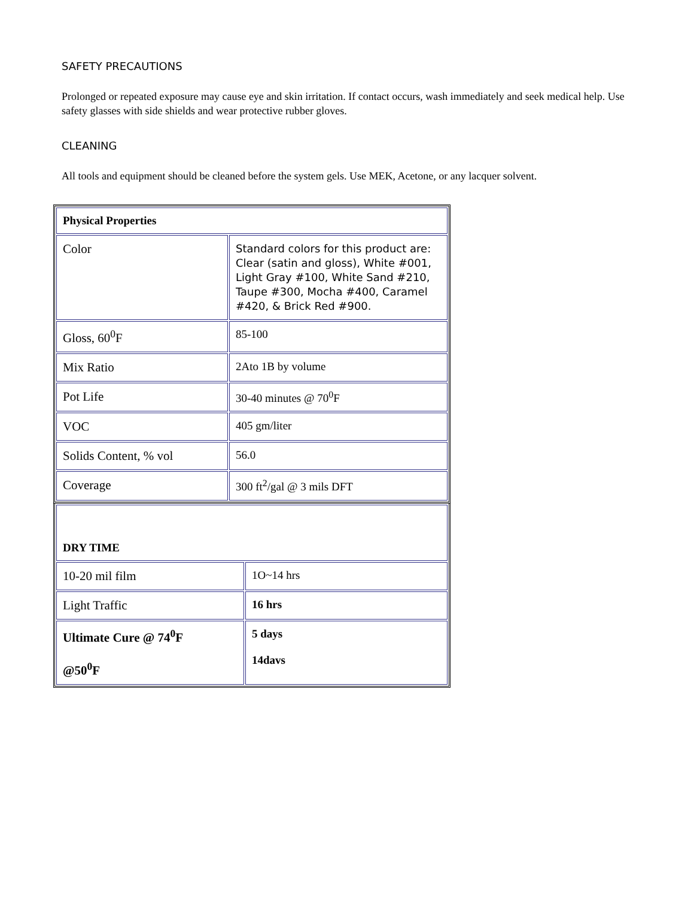SAFETY PRECAUTIONS
Prolonged or repeated exposure may cause eye and skin irritation. If contact occurs, wash immediately and seek medical help. Use safety glasses with side shields and wear protective rubber gloves.
CLEANING
All tools and equipment should be cleaned before the system gels. Use MEK, Acetone, or any lacquer solvent.
| Physical Properties | |
| Color | Standard colors for this product are: Clear (satin and gloss), White #001, Light Gray #100, White Sand #210, Taupe #300, Mocha #400, Caramel #420, & Brick Red #900. |
| Gloss, 60<sup>0</sup>F | 85-100 |
| Mix Ratio | 2Ato 1B by volume |
| Pot Life | 30-40 minutes @ 70<sup>0</sup>F |
| VOC | 405 gm/liter |
| Solids Content, % vol | 56.0 |
| Coverage | 300 ft<sup>2</sup>/gal @ 3 mils DFT |
| DRY TIME | |
| 10-20 mil film | 1O~14 hrs |
| Light Traffic | 16 hrs |
| Ultimate Cure @ 74<sup>0</sup>F @50<sup>0</sup>F | 5 days 14davs |